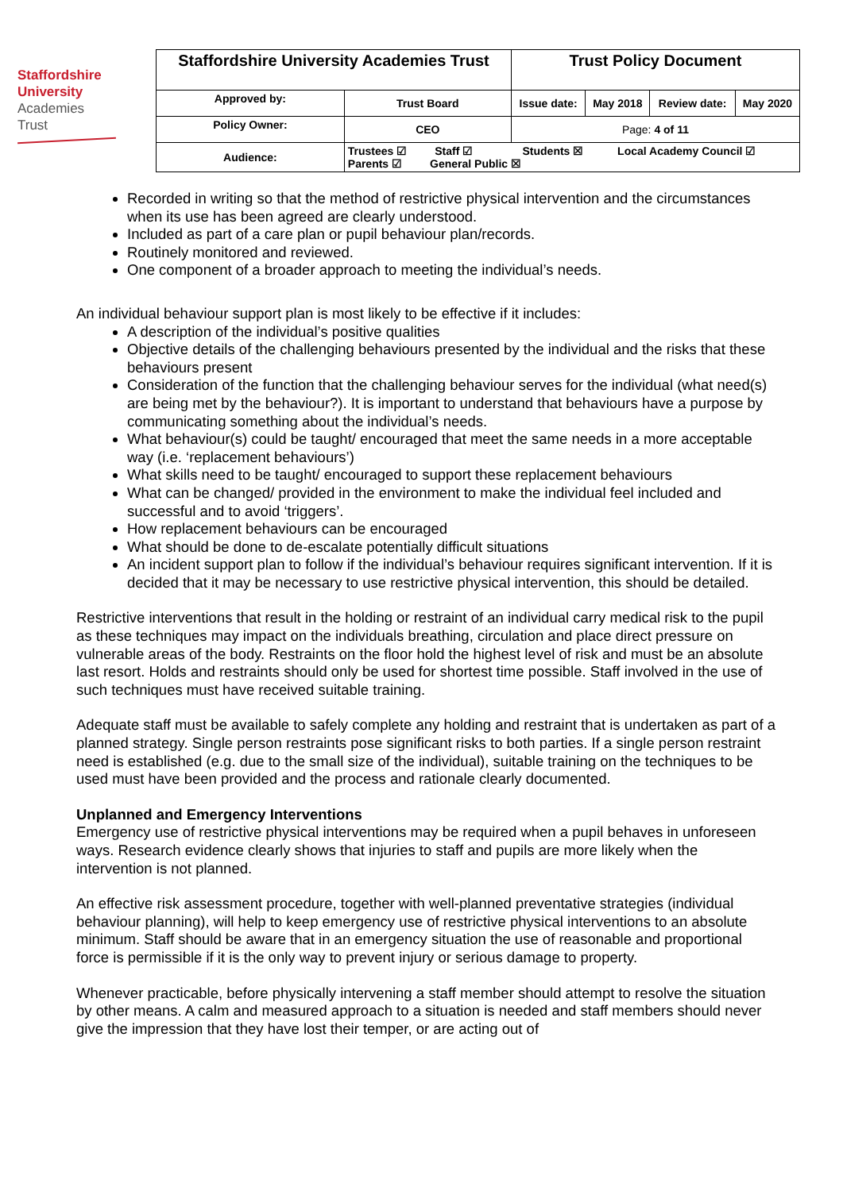Staffordshire
University
Academies
Trust
| Staffordshire University Academies Trust | | Trust Policy Document | | | |
| Approved by: | Trust Board | Issue date: | May 2018 | Review date: | May 2020 |
| Policy Owner: | CEO | Page: 4 of 11 | | | |
| Audience: | Trustees ☑ Staff ☑ Students ☒ Local Academy Council ☑ Parents ☑ General Public ☒ | | | | |
Recorded in writing so that the method of restrictive physical intervention and the circumstances when its use has been agreed are clearly understood.
Included as part of a care plan or pupil behaviour plan/records.
Routinely monitored and reviewed.
One component of a broader approach to meeting the individual’s needs.
An individual behaviour support plan is most likely to be effective if it includes:
A description of the individual’s positive qualities
Objective details of the challenging behaviours presented by the individual and the risks that these behaviours present
Consideration of the function that the challenging behaviour serves for the individual (what need(s) are being met by the behaviour?). It is important to understand that behaviours have a purpose by communicating something about the individual’s needs.
What behaviour(s) could be taught/ encouraged that meet the same needs in a more acceptable way (i.e. ‘replacement behaviours’)
What skills need to be taught/ encouraged to support these replacement behaviours
What can be changed/ provided in the environment to make the individual feel included and successful and to avoid ‘triggers’.
How replacement behaviours can be encouraged
What should be done to de-escalate potentially difficult situations
An incident support plan to follow if the individual’s behaviour requires significant intervention. If it is decided that it may be necessary to use restrictive physical intervention, this should be detailed.
Restrictive interventions that result in the holding or restraint of an individual carry medical risk to the pupil as these techniques may impact on the individuals breathing, circulation and place direct pressure on vulnerable areas of the body. Restraints on the floor hold the highest level of risk and must be an absolute last resort. Holds and restraints should only be used for shortest time possible. Staff involved in the use of such techniques must have received suitable training.
Adequate staff must be available to safely complete any holding and restraint that is undertaken as part of a planned strategy. Single person restraints pose significant risks to both parties. If a single person restraint need is established (e.g. due to the small size of the individual), suitable training on the techniques to be used must have been provided and the process and rationale clearly documented.
Unplanned and Emergency Interventions
Emergency use of restrictive physical interventions may be required when a pupil behaves in unforeseen ways. Research evidence clearly shows that injuries to staff and pupils are more likely when the intervention is not planned.
An effective risk assessment procedure, together with well-planned preventative strategies (individual behaviour planning), will help to keep emergency use of restrictive physical interventions to an absolute minimum. Staff should be aware that in an emergency situation the use of reasonable and proportional force is permissible if it is the only way to prevent injury or serious damage to property.
Whenever practicable, before physically intervening a staff member should attempt to resolve the situation by other means. A calm and measured approach to a situation is needed and staff members should never give the impression that they have lost their temper, or are acting out of